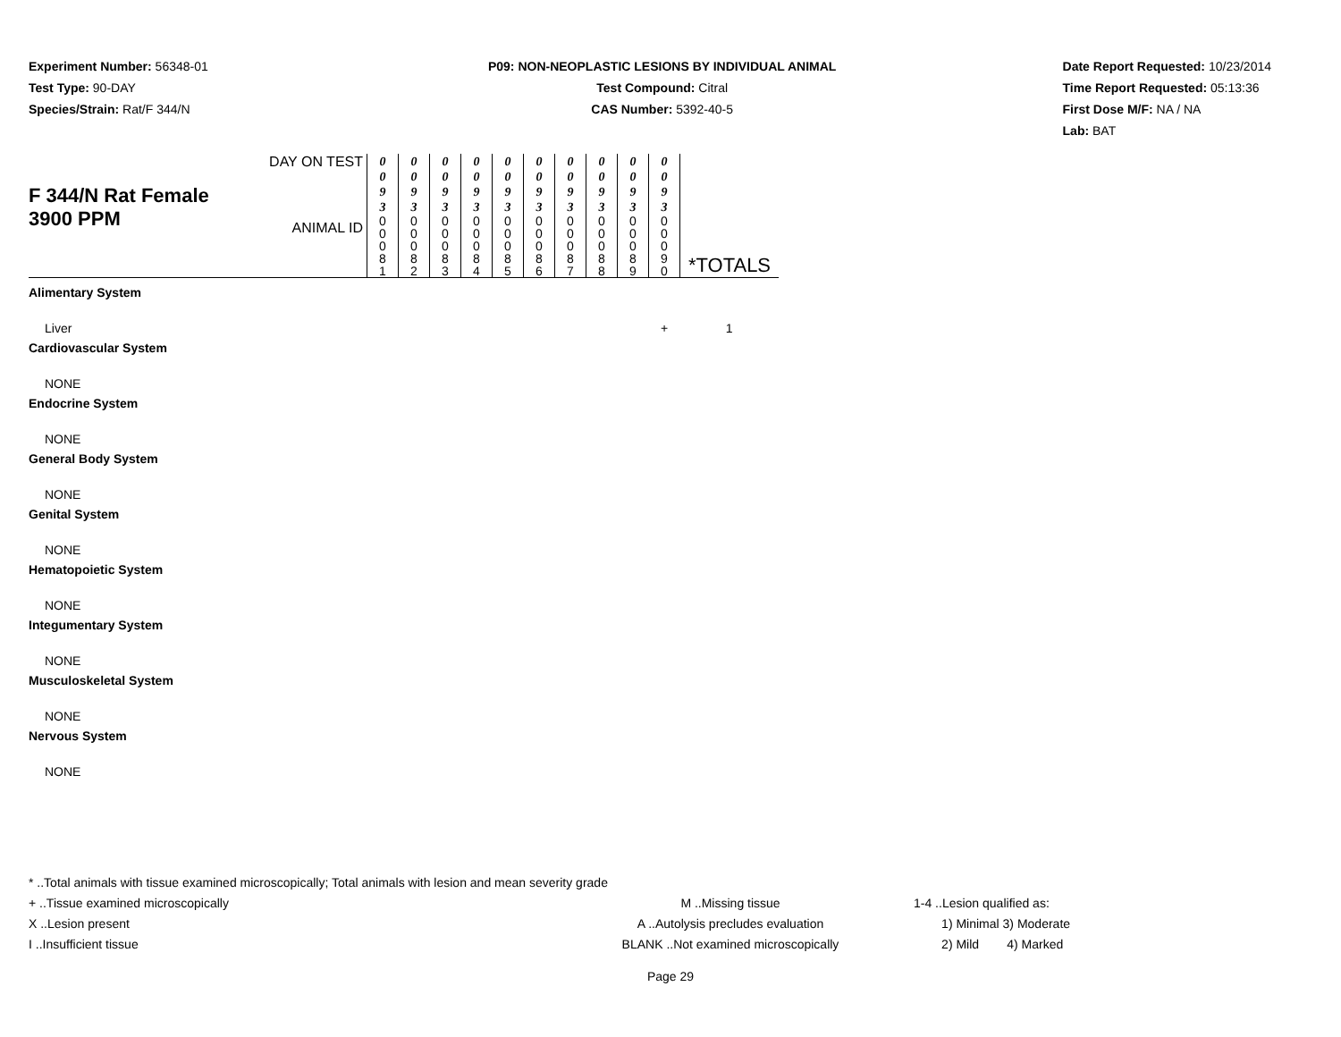Experiment Number: 56348-01
Test Type: 90-DAY
Species/Strain: Rat/F 344/N
P09: NON-NEOPLASTIC LESIONS BY INDIVIDUAL ANIMAL
Test Compound: Citral
CAS Number: 5392-40-5
Date Report Requested: 10/23/2014
Time Report Requested: 05:13:36
First Dose M/F: NA / NA
Lab: BAT
| F 344/N Rat Female 3900 PPM | DAY ON TEST | 0 0 9 3 | 0 0 9 3 | 0 0 9 3 | 0 0 9 3 | 0 0 9 3 | 0 0 9 3 | 0 0 9 3 | 0 0 9 3 | 0 0 9 3 | 0 0 9 3 | *TOTALS |
| | ANIMAL ID | 0 0 0 8 1 | 0 0 0 8 2 | 0 0 0 8 3 | 0 0 0 8 4 | 0 0 0 8 5 | 0 0 0 8 6 | 0 0 0 8 7 | 0 0 0 8 8 | 0 0 0 8 9 | 0 0 0 9 0 | |
| Alimentary System | | | | | | | | | | | | |
| Liver | | | | | | | | | | | + | 1 |
| Cardiovascular System | | | | | | | | | | | | |
| NONE | | | | | | | | | | | | |
| Endocrine System | | | | | | | | | | | | |
| NONE | | | | | | | | | | | | |
| General Body System | | | | | | | | | | | | |
| NONE | | | | | | | | | | | | |
| Genital System | | | | | | | | | | | | |
| NONE | | | | | | | | | | | | |
| Hematopoietic System | | | | | | | | | | | | |
| NONE | | | | | | | | | | | | |
| Integumentary System | | | | | | | | | | | | |
| NONE | | | | | | | | | | | | |
| Musculoskeletal System | | | | | | | | | | | | |
| NONE | | | | | | | | | | | | |
| Nervous System | | | | | | | | | | | | |
| NONE | | | | | | | | | | | | |
* ..Total animals with tissue examined microscopically; Total animals with lesion and mean severity grade
+ ..Tissue examined microscopically M ..Missing tissue 1-4 ..Lesion qualified as:
X ..Lesion present A ..Autolysis precludes evaluation 1) Minimal 3) Moderate
I ..Insufficient tissue BLANK ..Not examined microscopically 2) Mild 4) Marked
Page 29